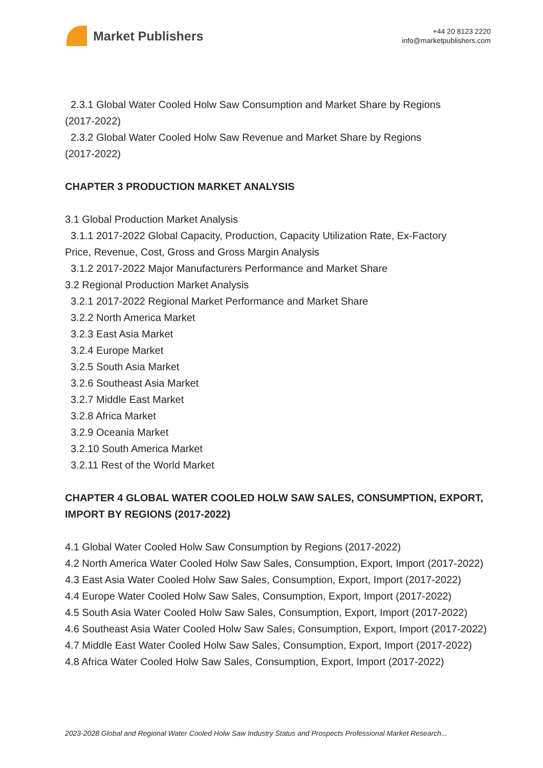Market Publishers
+44 20 8123 2220
info@marketpublishers.com
2.3.1 Global Water Cooled Holw Saw Consumption and Market Share by Regions
(2017-2022)
2.3.2 Global Water Cooled Holw Saw Revenue and Market Share by Regions
(2017-2022)
CHAPTER 3 PRODUCTION MARKET ANALYSIS
3.1 Global Production Market Analysis
3.1.1 2017-2022 Global Capacity, Production, Capacity Utilization Rate, Ex-Factory
Price, Revenue, Cost, Gross and Gross Margin Analysis
3.1.2 2017-2022 Major Manufacturers Performance and Market Share
3.2 Regional Production Market Analysis
3.2.1 2017-2022 Regional Market Performance and Market Share
3.2.2 North America Market
3.2.3 East Asia Market
3.2.4 Europe Market
3.2.5 South Asia Market
3.2.6 Southeast Asia Market
3.2.7 Middle East Market
3.2.8 Africa Market
3.2.9 Oceania Market
3.2.10 South America Market
3.2.11 Rest of the World Market
CHAPTER 4 GLOBAL WATER COOLED HOLW SAW SALES, CONSUMPTION, EXPORT, IMPORT BY REGIONS (2017-2022)
4.1 Global Water Cooled Holw Saw Consumption by Regions (2017-2022)
4.2 North America Water Cooled Holw Saw Sales, Consumption, Export, Import (2017-2022)
4.3 East Asia Water Cooled Holw Saw Sales, Consumption, Export, Import (2017-2022)
4.4 Europe Water Cooled Holw Saw Sales, Consumption, Export, Import (2017-2022)
4.5 South Asia Water Cooled Holw Saw Sales, Consumption, Export, Import (2017-2022)
4.6 Southeast Asia Water Cooled Holw Saw Sales, Consumption, Export, Import (2017-2022)
4.7 Middle East Water Cooled Holw Saw Sales, Consumption, Export, Import (2017-2022)
4.8 Africa Water Cooled Holw Saw Sales, Consumption, Export, Import (2017-2022)
2023-2028 Global and Regional Water Cooled Holw Saw Industry Status and Prospects Professional Market Research...